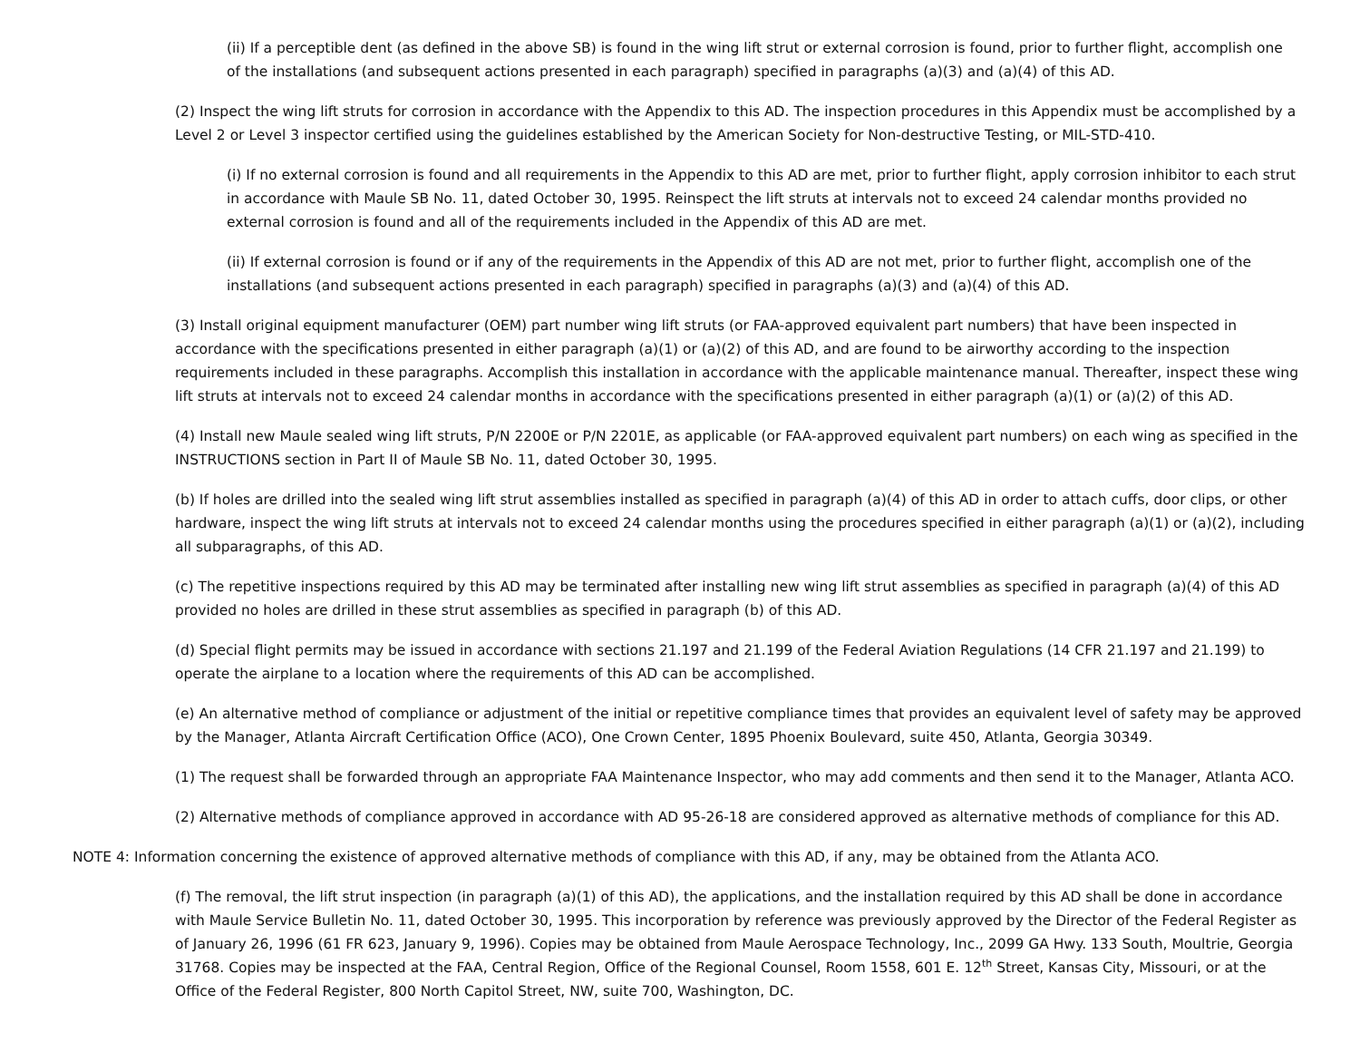(ii) If a perceptible dent (as defined in the above SB) is found in the wing lift strut or external corrosion is found, prior to further flight, accomplish one of the installations (and subsequent actions presented in each paragraph) specified in paragraphs (a)(3) and (a)(4) of this AD.
(2) Inspect the wing lift struts for corrosion in accordance with the Appendix to this AD. The inspection procedures in this Appendix must be accomplished by a Level 2 or Level 3 inspector certified using the guidelines established by the American Society for Non-destructive Testing, or MIL-STD-410.
(i) If no external corrosion is found and all requirements in the Appendix to this AD are met, prior to further flight, apply corrosion inhibitor to each strut in accordance with Maule SB No. 11, dated October 30, 1995. Reinspect the lift struts at intervals not to exceed 24 calendar months provided no external corrosion is found and all of the requirements included in the Appendix of this AD are met.
(ii) If external corrosion is found or if any of the requirements in the Appendix of this AD are not met, prior to further flight, accomplish one of the installations (and subsequent actions presented in each paragraph) specified in paragraphs (a)(3) and (a)(4) of this AD.
(3) Install original equipment manufacturer (OEM) part number wing lift struts (or FAA-approved equivalent part numbers) that have been inspected in accordance with the specifications presented in either paragraph (a)(1) or (a)(2) of this AD, and are found to be airworthy according to the inspection requirements included in these paragraphs. Accomplish this installation in accordance with the applicable maintenance manual. Thereafter, inspect these wing lift struts at intervals not to exceed 24 calendar months in accordance with the specifications presented in either paragraph (a)(1) or (a)(2) of this AD.
(4) Install new Maule sealed wing lift struts, P/N 2200E or P/N 2201E, as applicable (or FAA-approved equivalent part numbers) on each wing as specified in the INSTRUCTIONS section in Part II of Maule SB No. 11, dated October 30, 1995.
(b) If holes are drilled into the sealed wing lift strut assemblies installed as specified in paragraph (a)(4) of this AD in order to attach cuffs, door clips, or other hardware, inspect the wing lift struts at intervals not to exceed 24 calendar months using the procedures specified in either paragraph (a)(1) or (a)(2), including all subparagraphs, of this AD.
(c) The repetitive inspections required by this AD may be terminated after installing new wing lift strut assemblies as specified in paragraph (a)(4) of this AD provided no holes are drilled in these strut assemblies as specified in paragraph (b) of this AD.
(d) Special flight permits may be issued in accordance with sections 21.197 and 21.199 of the Federal Aviation Regulations (14 CFR 21.197 and 21.199) to operate the airplane to a location where the requirements of this AD can be accomplished.
(e) An alternative method of compliance or adjustment of the initial or repetitive compliance times that provides an equivalent level of safety may be approved by the Manager, Atlanta Aircraft Certification Office (ACO), One Crown Center, 1895 Phoenix Boulevard, suite 450, Atlanta, Georgia 30349.
(1) The request shall be forwarded through an appropriate FAA Maintenance Inspector, who may add comments and then send it to the Manager, Atlanta ACO.
(2) Alternative methods of compliance approved in accordance with AD 95-26-18 are considered approved as alternative methods of compliance for this AD.
NOTE 4: Information concerning the existence of approved alternative methods of compliance with this AD, if any, may be obtained from the Atlanta ACO.
(f) The removal, the lift strut inspection (in paragraph (a)(1) of this AD), the applications, and the installation required by this AD shall be done in accordance with Maule Service Bulletin No. 11, dated October 30, 1995. This incorporation by reference was previously approved by the Director of the Federal Register as of January 26, 1996 (61 FR 623, January 9, 1996). Copies may be obtained from Maule Aerospace Technology, Inc., 2099 GA Hwy. 133 South, Moultrie, Georgia 31768. Copies may be inspected at the FAA, Central Region, Office of the Regional Counsel, Room 1558, 601 E. 12<sup>th</sup> Street, Kansas City, Missouri, or at the Office of the Federal Register, 800 North Capitol Street, NW, suite 700, Washington, DC.